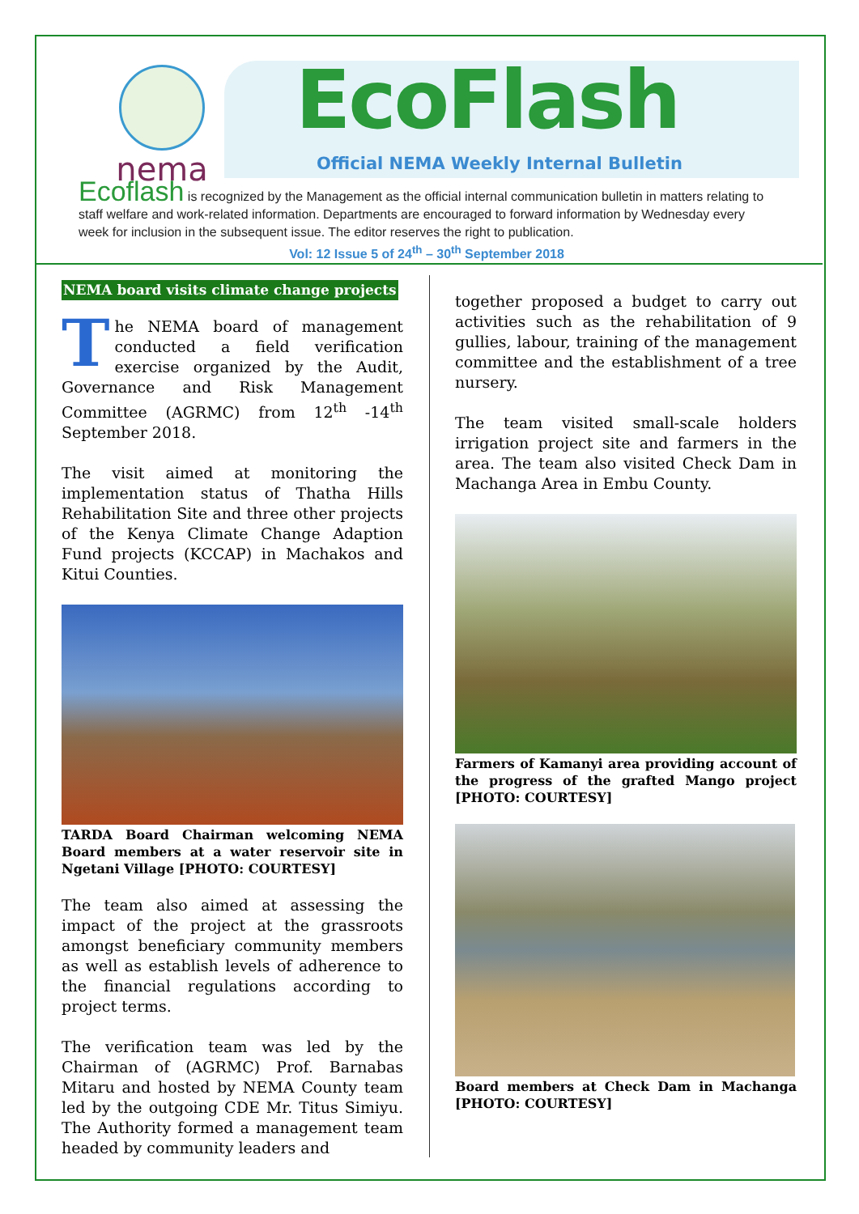nema EcoFlash
Official NEMA Weekly Internal Bulletin
Ecoflash is recognized by the Management as the official internal communication bulletin in matters relating to staff welfare and work-related information. Departments are encouraged to forward information by Wednesday every week for inclusion in the subsequent issue. The editor reserves the right to publication.
Vol: 12 Issue 5 of 24<sup>th</sup> – 30<sup>th</sup> September 2018
NEMA board visits climate change projects
The NEMA board of management conducted a field verification exercise organized by the Audit, Governance and Risk Management Committee (AGRMC) from 12<sup>th</sup> -14<sup>th</sup> September 2018.
The visit aimed at monitoring the implementation status of Thatha Hills Rehabilitation Site and three other projects of the Kenya Climate Change Adaption Fund projects (KCCAP) in Machakos and Kitui Counties.
TARDA Board Chairman welcoming NEMA Board members at a water reservoir site in Ngetani Village [PHOTO: COURTESY]
The team also aimed at assessing the impact of the project at the grassroots amongst beneficiary community members as well as establish levels of adherence to the financial regulations according to project terms.
The verification team was led by the Chairman of (AGRMC) Prof. Barnabas Mitaru and hosted by NEMA County team led by the outgoing CDE Mr. Titus Simiyu. The Authority formed a management team headed by community leaders and
together proposed a budget to carry out activities such as the rehabilitation of 9 gullies, labour, training of the management committee and the establishment of a tree nursery.
The team visited small-scale holders irrigation project site and farmers in the area. The team also visited Check Dam in Machanga Area in Embu County.
Farmers of Kamanyi area providing account of the progress of the grafted Mango project [PHOTO: COURTESY]
Board members at Check Dam in Machanga [PHOTO: COURTESY]